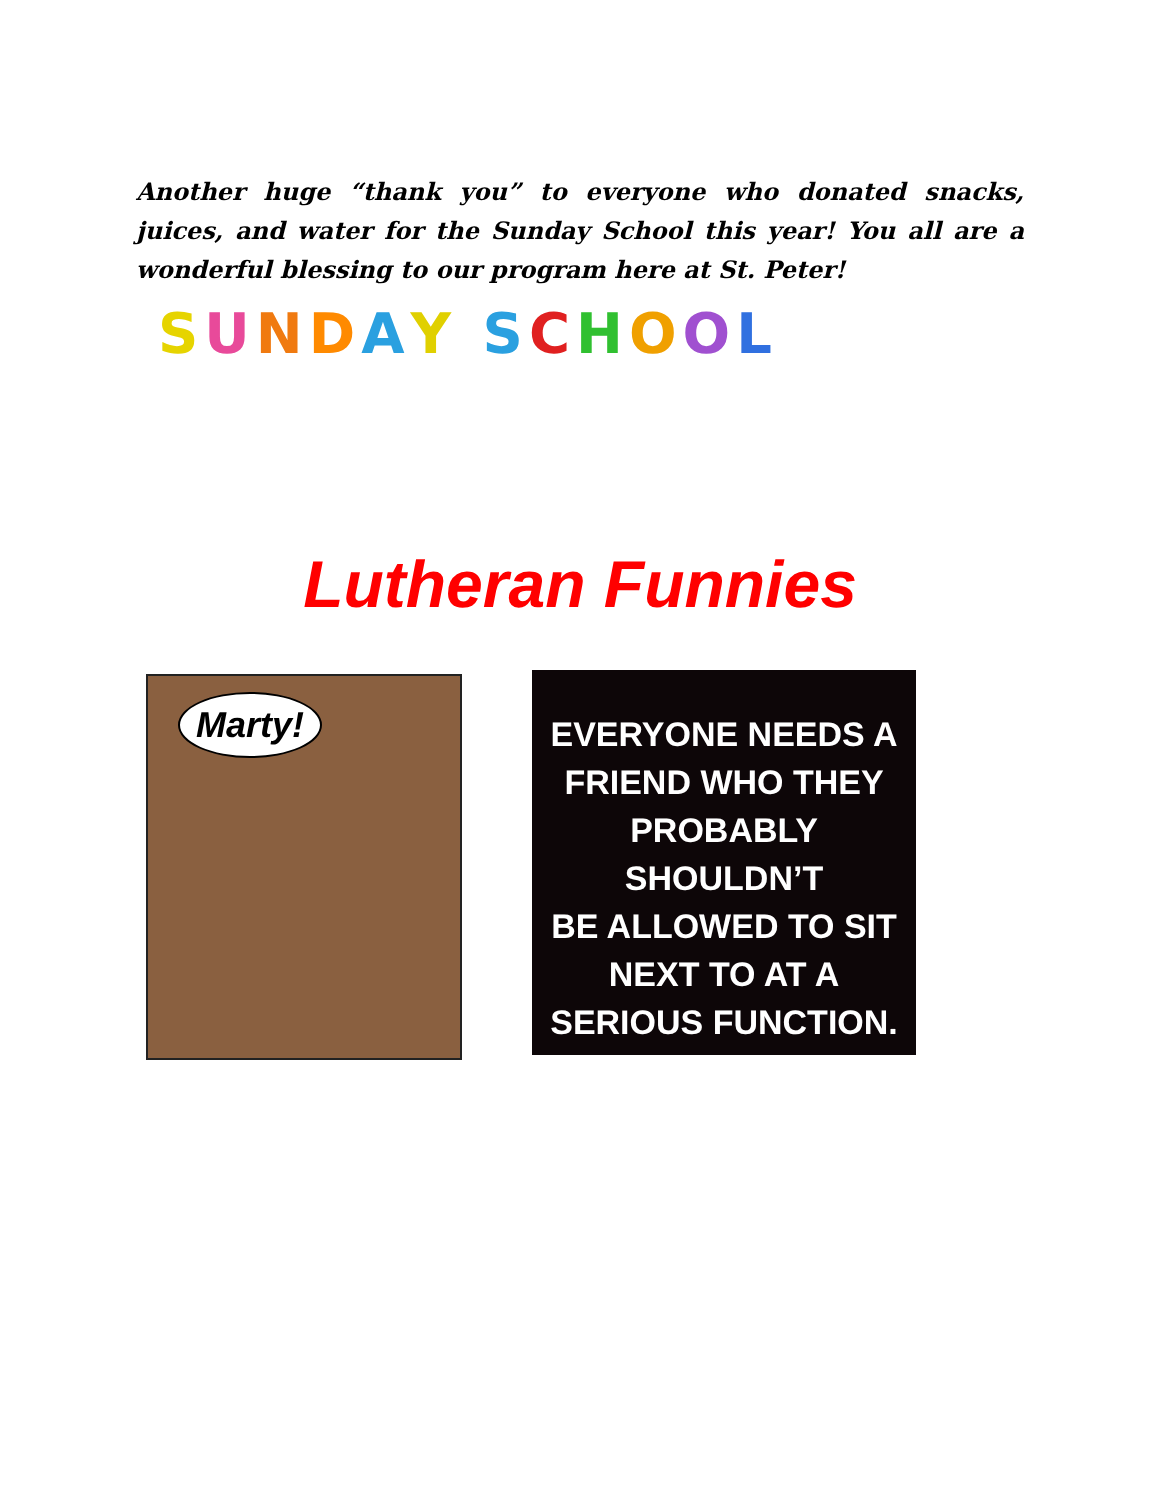Another huge “thank you” to everyone who donated snacks, juices, and water for the Sunday School this year! You all are a wonderful blessing to our program here at St. Peter!
SUNDAY SCHOOL
Lutheran Funnies
Marty!
EVERYONE NEEDS A
FRIEND WHO THEY
PROBABLY SHOULDN’T
BE ALLOWED TO SIT
NEXT TO AT A
SERIOUS FUNCTION.